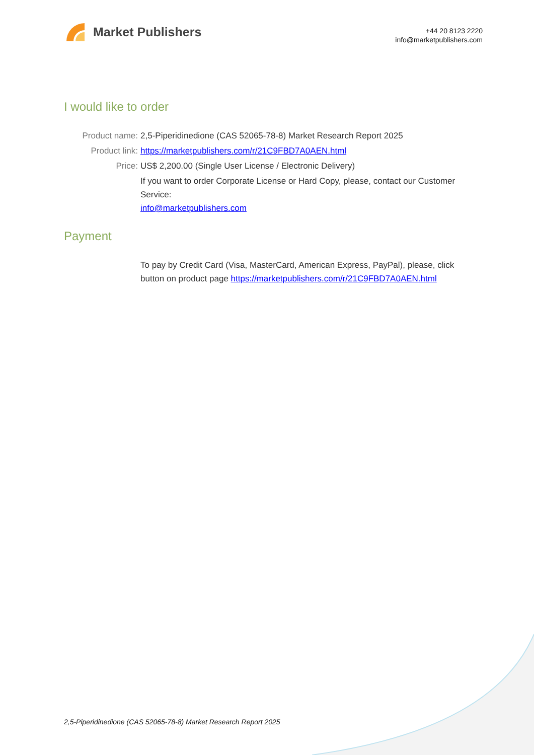Market Publishers
+44 20 8123 2220
info@marketpublishers.com
I would like to order
Product name: 2,5-Piperidinedione (CAS 52065-78-8) Market Research Report 2025
Product link: https://marketpublishers.com/r/21C9FBD7A0AEN.html
Price: US$ 2,200.00 (Single User License / Electronic Delivery)
If you want to order Corporate License or Hard Copy, please, contact our Customer Service:
info@marketpublishers.com
Payment
To pay by Credit Card (Visa, MasterCard, American Express, PayPal), please, click button on product page https://marketpublishers.com/r/21C9FBD7A0AEN.html
2,5-Piperidinedione (CAS 52065-78-8) Market Research Report 2025